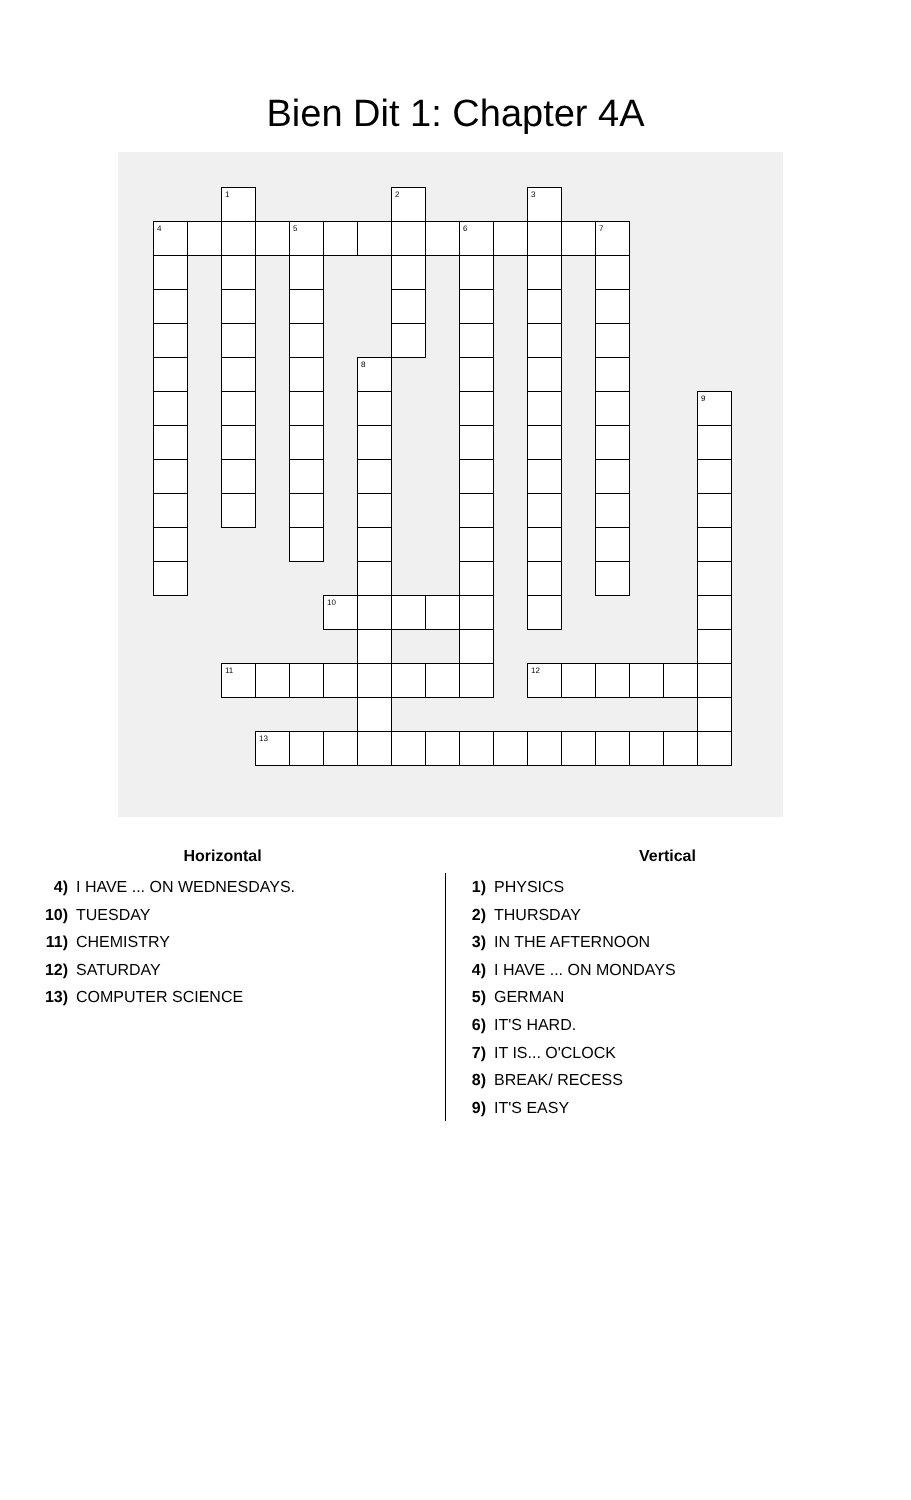Bien Dit 1: Chapter 4A
| | | 1 | | | | | 2 | | | | 3 | | | | | |
| 4 | | | | 5 | | | | | 6 | | | | 7 | | | |
| | | | | | | 8 | | | | | | | | | | |
| | | | | | | | | | | | | | | | | 9 |
| | | | | | 10 | | | | | | | | | | | |
| | | 11 | | | | | | | | | 12 | | | | | |
| | | | 13 | | | | | | | | | | | | | |
Horizontal
4) I HAVE ... ON WEDNESDAYS.
10) TUESDAY
11) CHEMISTRY
12) SATURDAY
13) COMPUTER SCIENCE
Vertical
1) PHYSICS
2) THURSDAY
3) IN THE AFTERNOON
4) I HAVE ... ON MONDAYS
5) GERMAN
6) IT'S HARD.
7) IT IS... O'CLOCK
8) BREAK/ RECESS
9) IT'S EASY